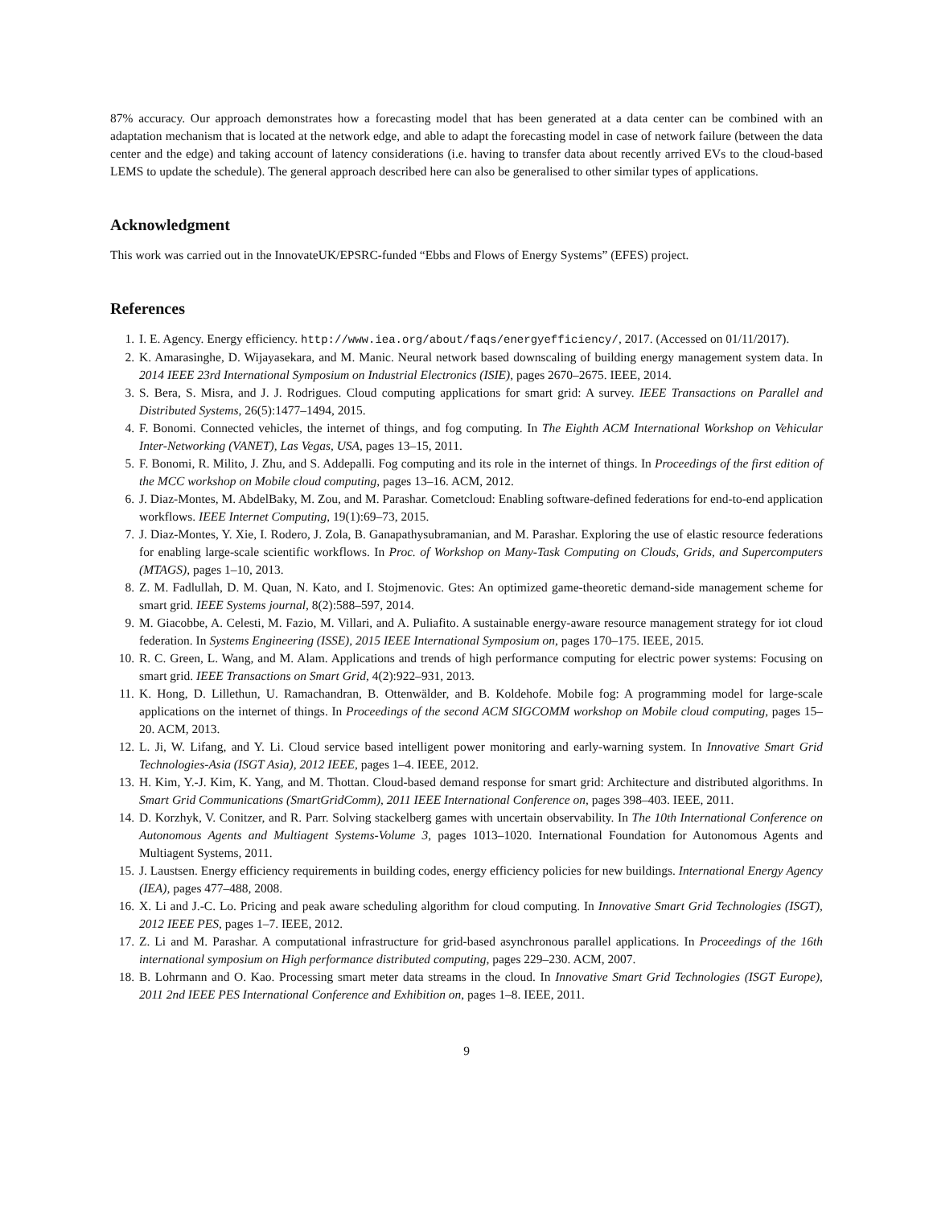87% accuracy. Our approach demonstrates how a forecasting model that has been generated at a data center can be combined with an adaptation mechanism that is located at the network edge, and able to adapt the forecasting model in case of network failure (between the data center and the edge) and taking account of latency considerations (i.e. having to transfer data about recently arrived EVs to the cloud-based LEMS to update the schedule). The general approach described here can also be generalised to other similar types of applications.
Acknowledgment
This work was carried out in the InnovateUK/EPSRC-funded “Ebbs and Flows of Energy Systems” (EFES) project.
References
1. I. E. Agency. Energy efficiency. http://www.iea.org/about/faqs/energyefficiency/, 2017. (Accessed on 01/11/2017).
2. K. Amarasinghe, D. Wijayasekara, and M. Manic. Neural network based downscaling of building energy management system data. In 2014 IEEE 23rd International Symposium on Industrial Electronics (ISIE), pages 2670–2675. IEEE, 2014.
3. S. Bera, S. Misra, and J. J. Rodrigues. Cloud computing applications for smart grid: A survey. IEEE Transactions on Parallel and Distributed Systems, 26(5):1477–1494, 2015.
4. F. Bonomi. Connected vehicles, the internet of things, and fog computing. In The Eighth ACM International Workshop on Vehicular Inter-Networking (VANET), Las Vegas, USA, pages 13–15, 2011.
5. F. Bonomi, R. Milito, J. Zhu, and S. Addepalli. Fog computing and its role in the internet of things. In Proceedings of the first edition of the MCC workshop on Mobile cloud computing, pages 13–16. ACM, 2012.
6. J. Diaz-Montes, M. AbdelBaky, M. Zou, and M. Parashar. Cometcloud: Enabling software-defined federations for end-to-end application workflows. IEEE Internet Computing, 19(1):69–73, 2015.
7. J. Diaz-Montes, Y. Xie, I. Rodero, J. Zola, B. Ganapathysubramanian, and M. Parashar. Exploring the use of elastic resource federations for enabling large-scale scientific workflows. In Proc. of Workshop on Many-Task Computing on Clouds, Grids, and Supercomputers (MTAGS), pages 1–10, 2013.
8. Z. M. Fadlullah, D. M. Quan, N. Kato, and I. Stojmenovic. Gtes: An optimized game-theoretic demand-side management scheme for smart grid. IEEE Systems journal, 8(2):588–597, 2014.
9. M. Giacobbe, A. Celesti, M. Fazio, M. Villari, and A. Puliafito. A sustainable energy-aware resource management strategy for iot cloud federation. In Systems Engineering (ISSE), 2015 IEEE International Symposium on, pages 170–175. IEEE, 2015.
10. R. C. Green, L. Wang, and M. Alam. Applications and trends of high performance computing for electric power systems: Focusing on smart grid. IEEE Transactions on Smart Grid, 4(2):922–931, 2013.
11. K. Hong, D. Lillethun, U. Ramachandran, B. Ottenwälder, and B. Koldehofe. Mobile fog: A programming model for large-scale applications on the internet of things. In Proceedings of the second ACM SIGCOMM workshop on Mobile cloud computing, pages 15–20. ACM, 2013.
12. L. Ji, W. Lifang, and Y. Li. Cloud service based intelligent power monitoring and early-warning system. In Innovative Smart Grid Technologies-Asia (ISGT Asia), 2012 IEEE, pages 1–4. IEEE, 2012.
13. H. Kim, Y.-J. Kim, K. Yang, and M. Thottan. Cloud-based demand response for smart grid: Architecture and distributed algorithms. In Smart Grid Communications (SmartGridComm), 2011 IEEE International Conference on, pages 398–403. IEEE, 2011.
14. D. Korzhyk, V. Conitzer, and R. Parr. Solving stackelberg games with uncertain observability. In The 10th International Conference on Autonomous Agents and Multiagent Systems-Volume 3, pages 1013–1020. International Foundation for Autonomous Agents and Multiagent Systems, 2011.
15. J. Laustsen. Energy efficiency requirements in building codes, energy efficiency policies for new buildings. International Energy Agency (IEA), pages 477–488, 2008.
16. X. Li and J.-C. Lo. Pricing and peak aware scheduling algorithm for cloud computing. In Innovative Smart Grid Technologies (ISGT), 2012 IEEE PES, pages 1–7. IEEE, 2012.
17. Z. Li and M. Parashar. A computational infrastructure for grid-based asynchronous parallel applications. In Proceedings of the 16th international symposium on High performance distributed computing, pages 229–230. ACM, 2007.
18. B. Lohrmann and O. Kao. Processing smart meter data streams in the cloud. In Innovative Smart Grid Technologies (ISGT Europe), 2011 2nd IEEE PES International Conference and Exhibition on, pages 1–8. IEEE, 2011.
9